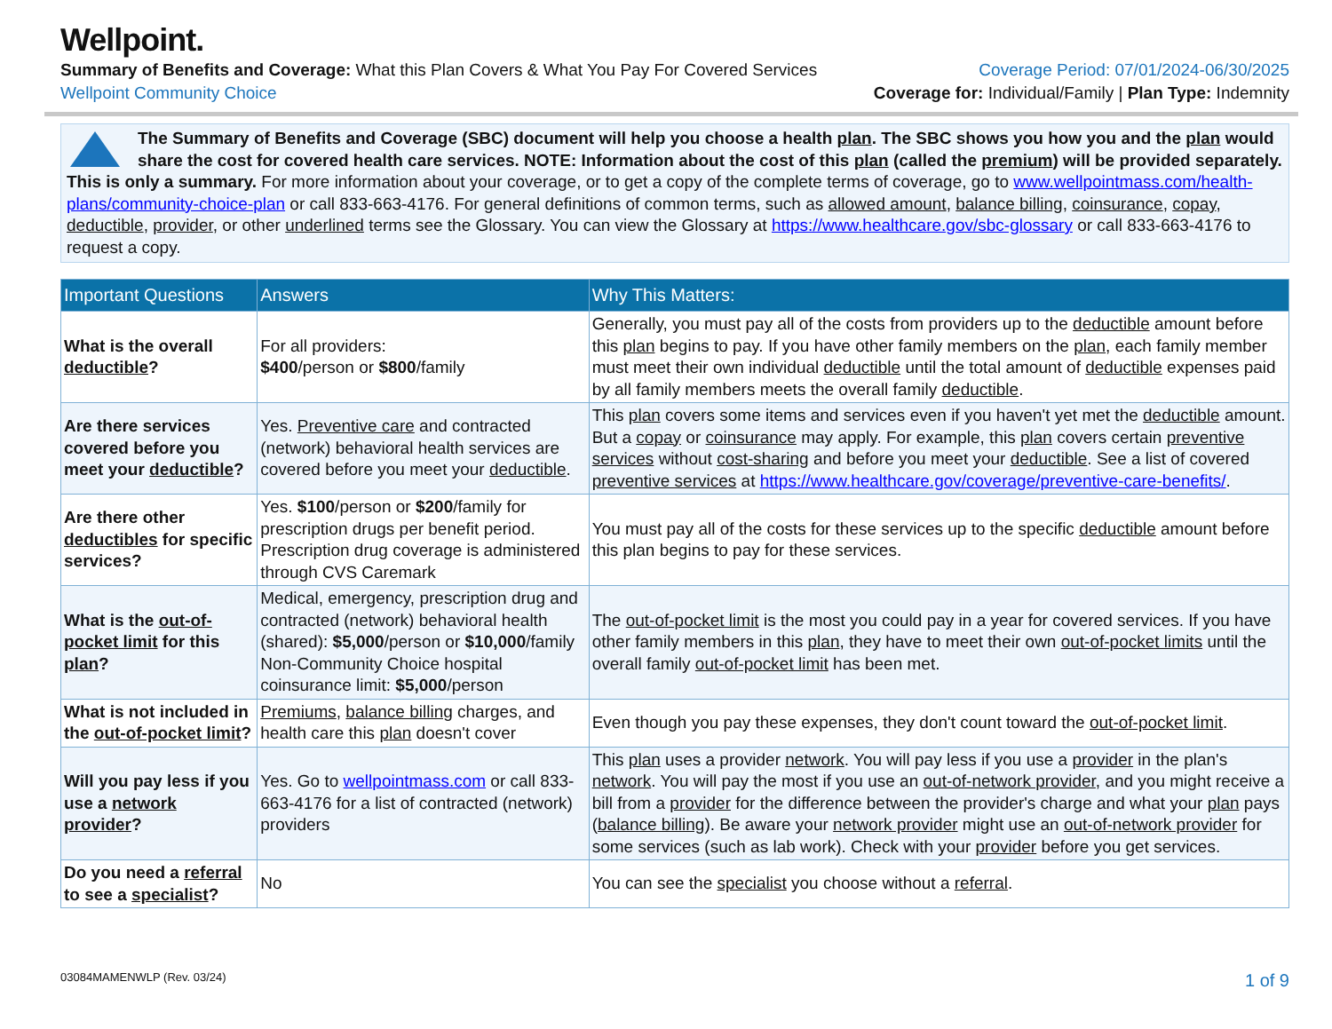Wellpoint.
Summary of Benefits and Coverage: What this Plan Covers & What You Pay For Covered Services
Coverage Period: 07/01/2024-06/30/2025
Wellpoint Community Choice Coverage for: Individual/Family | Plan Type: Indemnity
The Summary of Benefits and Coverage (SBC) document will help you choose a health plan. The SBC shows you how you and the plan would share the cost for covered health care services. NOTE: Information about the cost of this plan (called the premium) will be provided separately. This is only a summary. For more information about your coverage, or to get a copy of the complete terms of coverage, go to www.wellpointmass.com/health-plans/community-choice-plan or call 833-663-4176. For general definitions of common terms, such as allowed amount, balance billing, coinsurance, copay, deductible, provider, or other underlined terms see the Glossary. You can view the Glossary at https://www.healthcare.gov/sbc-glossary or call 833-663-4176 to request a copy.
| Important Questions | Answers | Why This Matters: |
| --- | --- | --- |
| What is the overall deductible ? | For all providers: $400 /person or $800 /family | Generally, you must pay all of the costs from providers up to the deductible amount before this plan begins to pay. If you have other family members on the plan , each family member must meet their own individual deductible until the total amount of deductible expenses paid by all family members meets the overall family deductible . |
| Are there services covered before you meet your deductible ? | Yes. Preventive care and contracted (network) behavioral health services are covered before you meet your deductible . | This plan covers some items and services even if you haven't yet met the deductible amount. But a copay or coinsurance may apply. For example, this plan covers certain preventive services without cost-sharing and before you meet your deductible . See a list of covered preventive services at https://www.healthcare.gov/coverage/preventive-care-benefits/ . |
| Are there other deductibles for specific services? | Yes. $100 /person or $200 /family for prescription drugs per benefit period. Prescription drug coverage is administered through CVS Caremark | You must pay all of the costs for these services up to the specific deductible amount before this plan begins to pay for these services. |
| What is the out-of-pocket limit for this plan ? | Medical, emergency, prescription drug and contracted (network) behavioral health (shared): $5,000 /person or $10,000 /family Non-Community Choice hospital coinsurance limit: $5,000 /person | The out-of-pocket limit is the most you could pay in a year for covered services. If you have other family members in this plan , they have to meet their own out-of-pocket limits until the overall family out-of-pocket limit has been met. |
| What is not included in the out-of-pocket limit ? | Premiums , balance billing charges, and health care this plan doesn't cover | Even though you pay these expenses, they don't count toward the out-of-pocket limit . |
| Will you pay less if you use a network provider ? | Yes. Go to wellpointmass.com or call 833-663-4176 for a list of contracted (network) providers | This plan uses a provider network . You will pay less if you use a provider in the plan's network . You will pay the most if you use an out-of-network provider , and you might receive a bill from a provider for the difference between the provider's charge and what your plan pays ( balance billing ). Be aware your network provider might use an out-of-network provider for some services (such as lab work). Check with your provider before you get services. |
| Do you need a referral to see a specialist ? | No | You can see the specialist you choose without a referral . |
03084MAMENWLP (Rev. 03/24) 1 of 9